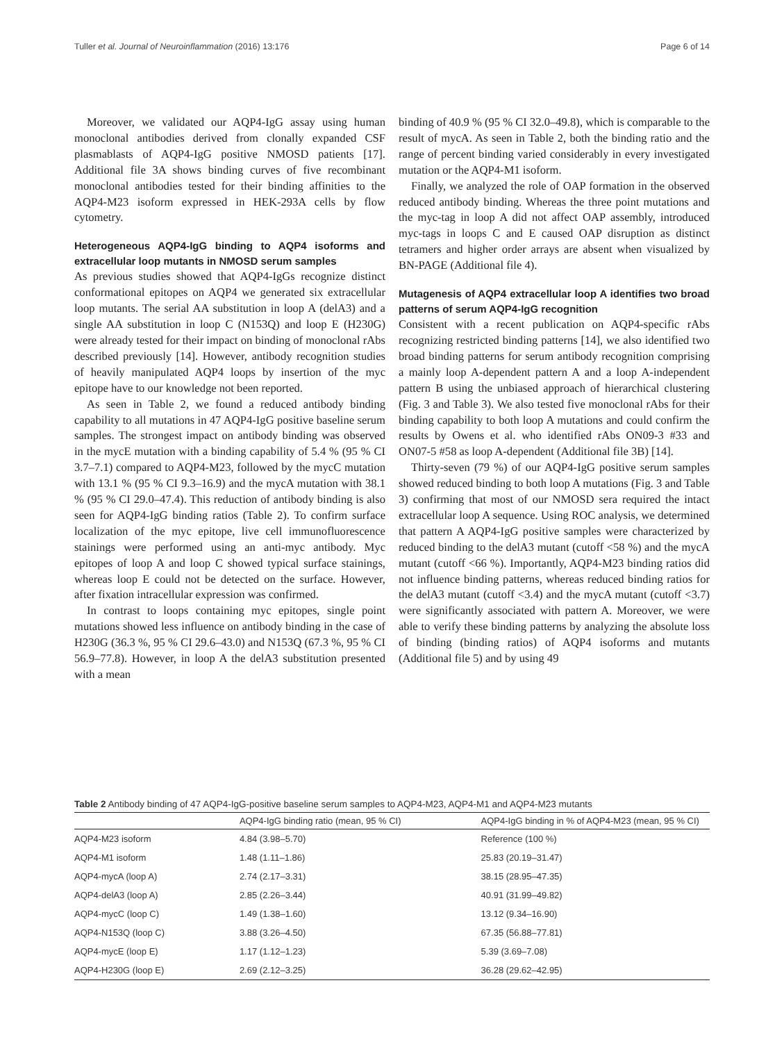Tuller et al. Journal of Neuroinflammation (2016) 13:176 Page 6 of 14
Moreover, we validated our AQP4-IgG assay using human monoclonal antibodies derived from clonally expanded CSF plasmablasts of AQP4-IgG positive NMOSD patients [17]. Additional file 3A shows binding curves of five recombinant monoclonal antibodies tested for their binding affinities to the AQP4-M23 isoform expressed in HEK-293A cells by flow cytometry.
Heterogeneous AQP4-IgG binding to AQP4 isoforms and extracellular loop mutants in NMOSD serum samples
As previous studies showed that AQP4-IgGs recognize distinct conformational epitopes on AQP4 we generated six extracellular loop mutants. The serial AA substitution in loop A (delA3) and a single AA substitution in loop C (N153Q) and loop E (H230G) were already tested for their impact on binding of monoclonal rAbs described previously [14]. However, antibody recognition studies of heavily manipulated AQP4 loops by insertion of the myc epitope have to our knowledge not been reported.
As seen in Table 2, we found a reduced antibody binding capability to all mutations in 47 AQP4-IgG positive baseline serum samples. The strongest impact on antibody binding was observed in the mycE mutation with a binding capability of 5.4 % (95 % CI 3.7–7.1) compared to AQP4-M23, followed by the mycC mutation with 13.1 % (95 % CI 9.3–16.9) and the mycA mutation with 38.1 % (95 % CI 29.0–47.4). This reduction of antibody binding is also seen for AQP4-IgG binding ratios (Table 2). To confirm surface localization of the myc epitope, live cell immunofluorescence stainings were performed using an anti-myc antibody. Myc epitopes of loop A and loop C showed typical surface stainings, whereas loop E could not be detected on the surface. However, after fixation intracellular expression was confirmed.
In contrast to loops containing myc epitopes, single point mutations showed less influence on antibody binding in the case of H230G (36.3 %, 95 % CI 29.6–43.0) and N153Q (67.3 %, 95 % CI 56.9–77.8). However, in loop A the delA3 substitution presented with a mean
binding of 40.9 % (95 % CI 32.0–49.8), which is comparable to the result of mycA. As seen in Table 2, both the binding ratio and the range of percent binding varied considerably in every investigated mutation or the AQP4-M1 isoform.
Finally, we analyzed the role of OAP formation in the observed reduced antibody binding. Whereas the three point mutations and the myc-tag in loop A did not affect OAP assembly, introduced myc-tags in loops C and E caused OAP disruption as distinct tetramers and higher order arrays are absent when visualized by BN-PAGE (Additional file 4).
Mutagenesis of AQP4 extracellular loop A identifies two broad patterns of serum AQP4-IgG recognition
Consistent with a recent publication on AQP4-specific rAbs recognizing restricted binding patterns [14], we also identified two broad binding patterns for serum antibody recognition comprising a mainly loop A-dependent pattern A and a loop A-independent pattern B using the unbiased approach of hierarchical clustering (Fig. 3 and Table 3). We also tested five monoclonal rAbs for their binding capability to both loop A mutations and could confirm the results by Owens et al. who identified rAbs ON09-3 #33 and ON07-5 #58 as loop A-dependent (Additional file 3B) [14].
Thirty-seven (79 %) of our AQP4-IgG positive serum samples showed reduced binding to both loop A mutations (Fig. 3 and Table 3) confirming that most of our NMOSD sera required the intact extracellular loop A sequence. Using ROC analysis, we determined that pattern A AQP4-IgG positive samples were characterized by reduced binding to the delA3 mutant (cutoff <58 %) and the mycA mutant (cutoff <66 %). Importantly, AQP4-M23 binding ratios did not influence binding patterns, whereas reduced binding ratios for the delA3 mutant (cutoff <3.4) and the mycA mutant (cutoff <3.7) were significantly associated with pattern A. Moreover, we were able to verify these binding patterns by analyzing the absolute loss of binding (binding ratios) of AQP4 isoforms and mutants (Additional file 5) and by using 49
Table 2 Antibody binding of 47 AQP4-IgG-positive baseline serum samples to AQP4-M23, AQP4-M1 and AQP4-M23 mutants
| | AQP4-IgG binding ratio (mean, 95 % CI) | AQP4-IgG binding in % of AQP4-M23 (mean, 95 % CI) |
| --- | --- | --- |
| AQP4-M23 isoform | 4.84 (3.98–5.70) | Reference (100 %) |
| AQP4-M1 isoform | 1.48 (1.11–1.86) | 25.83 (20.19–31.47) |
| AQP4-mycA (loop A) | 2.74 (2.17–3.31) | 38.15 (28.95–47.35) |
| AQP4-delA3 (loop A) | 2.85 (2.26–3.44) | 40.91 (31.99–49.82) |
| AQP4-mycC (loop C) | 1.49 (1.38–1.60) | 13.12 (9.34–16.90) |
| AQP4-N153Q (loop C) | 3.88 (3.26–4.50) | 67.35 (56.88–77.81) |
| AQP4-mycE (loop E) | 1.17 (1.12–1.23) | 5.39 (3.69–7.08) |
| AQP4-H230G (loop E) | 2.69 (2.12–3.25) | 36.28 (29.62–42.95) |